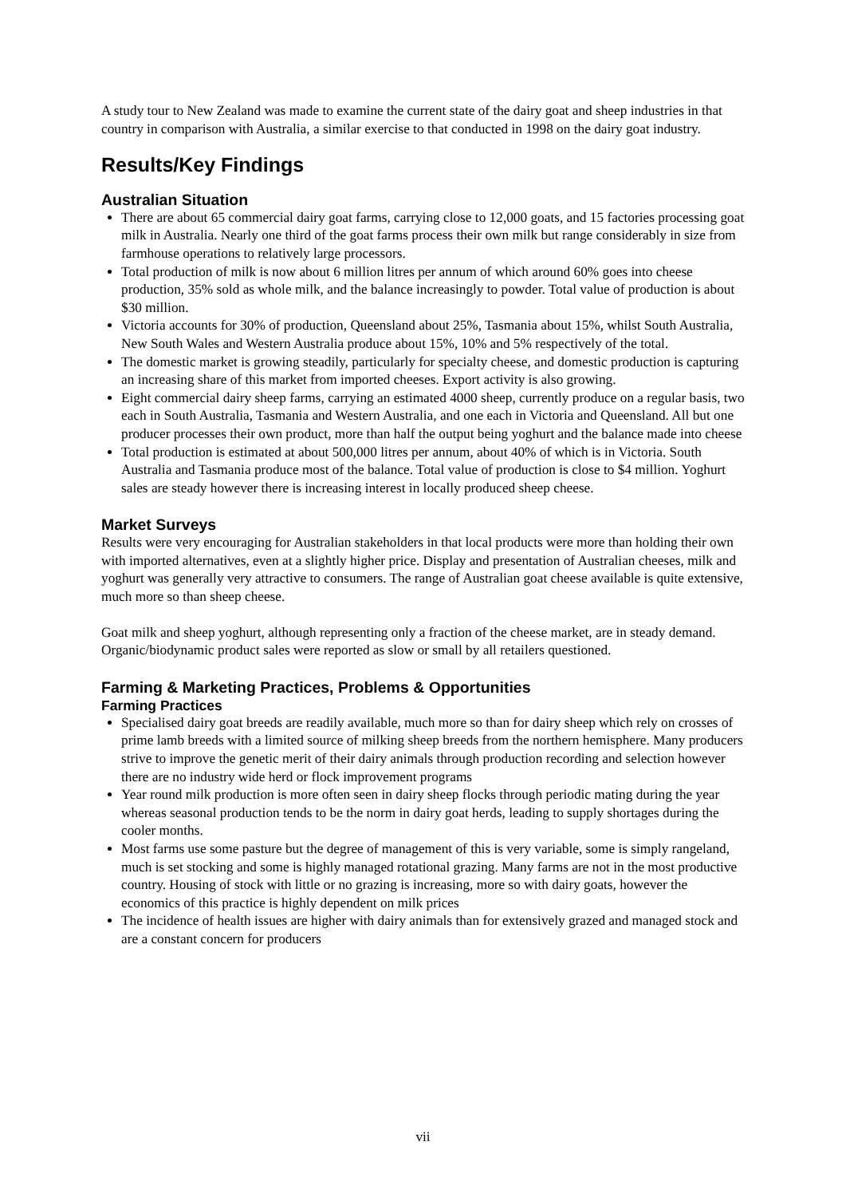A study tour to New Zealand was made to examine the current state of the dairy goat and sheep industries in that country in comparison with Australia, a similar exercise to that conducted in 1998 on the dairy goat industry.
Results/Key Findings
Australian Situation
There are about 65 commercial dairy goat farms, carrying close to 12,000 goats, and 15 factories processing goat milk in Australia. Nearly one third of the goat farms process their own milk but range considerably in size from farmhouse operations to relatively large processors.
Total production of milk is now about 6 million litres per annum of which around 60% goes into cheese production, 35% sold as whole milk, and the balance increasingly to powder. Total value of production is about $30 million.
Victoria accounts for 30% of production, Queensland about 25%, Tasmania about 15%, whilst South Australia, New South Wales and Western Australia produce about 15%, 10% and 5% respectively of the total.
The domestic market is growing steadily, particularly for specialty cheese, and domestic production is capturing an increasing share of this market from imported cheeses. Export activity is also growing.
Eight commercial dairy sheep farms, carrying an estimated 4000 sheep, currently produce on a regular basis, two each in South Australia, Tasmania and Western Australia, and one each in Victoria and Queensland. All but one producer processes their own product, more than half the output being yoghurt and the balance made into cheese
Total production is estimated at about 500,000 litres per annum, about 40% of which is in Victoria. South Australia and Tasmania produce most of the balance. Total value of production is close to $4 million. Yoghurt sales are steady however there is increasing interest in locally produced sheep cheese.
Market Surveys
Results were very encouraging for Australian stakeholders in that local products were more than holding their own with imported alternatives, even at a slightly higher price. Display and presentation of Australian cheeses, milk and yoghurt was generally very attractive to consumers. The range of Australian goat cheese available is quite extensive, much more so than sheep cheese.
Goat milk and sheep yoghurt, although representing only a fraction of the cheese market, are in steady demand. Organic/biodynamic product sales were reported as slow or small by all retailers questioned.
Farming & Marketing Practices, Problems & Opportunities
Farming Practices
Specialised dairy goat breeds are readily available, much more so than for dairy sheep which rely on crosses of prime lamb breeds with a limited source of milking sheep breeds from the northern hemisphere. Many producers strive to improve the genetic merit of their dairy animals through production recording and selection however there are no industry wide herd or flock improvement programs
Year round milk production is more often seen in dairy sheep flocks through periodic mating during the year whereas seasonal production tends to be the norm in dairy goat herds, leading to supply shortages during the cooler months.
Most farms use some pasture but the degree of management of this is very variable, some is simply rangeland, much is set stocking and some is highly managed rotational grazing. Many farms are not in the most productive country. Housing of stock with little or no grazing is increasing, more so with dairy goats, however the economics of this practice is highly dependent on milk prices
The incidence of health issues are higher with dairy animals than for extensively grazed and managed stock and are a constant concern for producers
vii